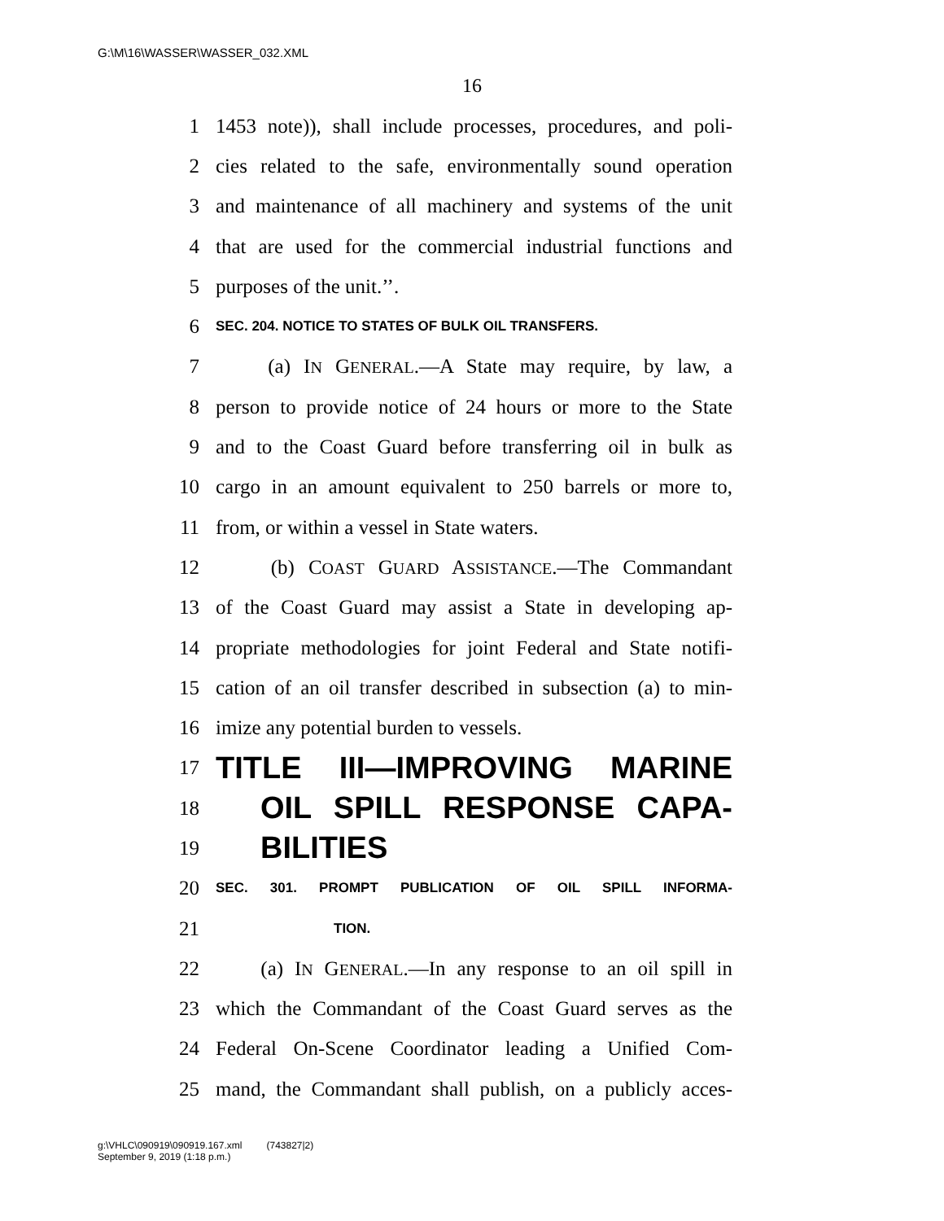G:\M\16\WASSER\WASSER_032.XML
16
1 1453 note)), shall include processes, procedures, and poli-
2 cies related to the safe, environmentally sound operation
3 and maintenance of all machinery and systems of the unit
4 that are used for the commercial industrial functions and
5 purposes of the unit.’’.
6 SEC. 204. NOTICE TO STATES OF BULK OIL TRANSFERS.
7 (a) IN GENERAL.—A State may require, by law, a
8 person to provide notice of 24 hours or more to the State
9 and to the Coast Guard before transferring oil in bulk as
10 cargo in an amount equivalent to 250 barrels or more to,
11 from, or within a vessel in State waters.
12 (b) COAST GUARD ASSISTANCE.—The Commandant
13 of the Coast Guard may assist a State in developing ap-
14 propriate methodologies for joint Federal and State notifi-
15 cation of an oil transfer described in subsection (a) to min-
16 imize any potential burden to vessels.
17 TITLE III—IMPROVING MARINE
18 OIL SPILL RESPONSE CAPA-
19 BILITIES
20 SEC. 301. PROMPT PUBLICATION OF OIL SPILL INFORMA-
21 TION.
22 (a) IN GENERAL.—In any response to an oil spill in
23 which the Commandant of the Coast Guard serves as the
24 Federal On-Scene Coordinator leading a Unified Com-
25 mand, the Commandant shall publish, on a publicly acces-
g:\VHLC\090919\090919.167.xml (743827|2)
September 9, 2019 (1:18 p.m.)